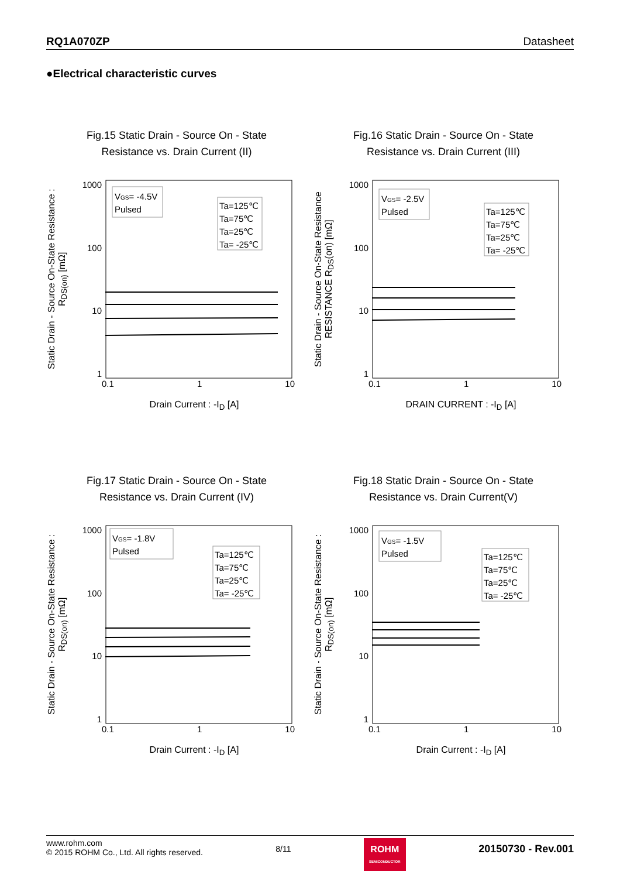RQ1A070ZP Datasheet
●Electrical characteristic curves
Fig.15 Static Drain - Source On - State
Resistance vs. Drain Current (II)
Static Drain - Source On-State Resistance : R<sub>DS(on)</sub> [mΩ]
1000
100
10
1
VGS= -4.5V
Pulsed
Ta=125℃
Ta=75℃
Ta=25℃
Ta= -25℃
0.1 1 10
Drain Current : -I<sub>D</sub> [A]
Fig.16 Static Drain - Source On - State
Resistance vs. Drain Current (III)
Static Drain - Source On-State Resistance RESISTANCE R<sub>DS</sub>(on) [mΩ]
1000
100
10
1
VGS= -2.5V
Pulsed
Ta=125℃
Ta=75℃
Ta=25℃
Ta= -25℃
0.1 1 10
DRAIN CURRENT : -I<sub>D</sub> [A]
Fig.17 Static Drain - Source On - State
Resistance vs. Drain Current (IV)
Static Drain - Source On-State Resistance : R<sub>DS(on)</sub> [mΩ]
1000
100
10
1
VGS= -1.8V
Pulsed
Ta=125℃
Ta=75℃
Ta=25℃
Ta= -25℃
0.1 1 10
Drain Current : -I<sub>D</sub> [A]
Fig.18 Static Drain - Source On - State
Resistance vs. Drain Current(V)
Static Drain - Source On-State Resistance : R<sub>DS(on)</sub> [mΩ]
1000
100
10
1
VGS= -1.5V
Pulsed
Ta=125℃
Ta=75℃
Ta=25℃
Ta= -25℃
0.1 1 10
Drain Current : -I<sub>D</sub> [A]
www.rohm.com
© 2015 ROHM Co., Ltd. All rights reserved.
8/11
ROHM
SEMICONDUCTOR
20150730 - Rev.001